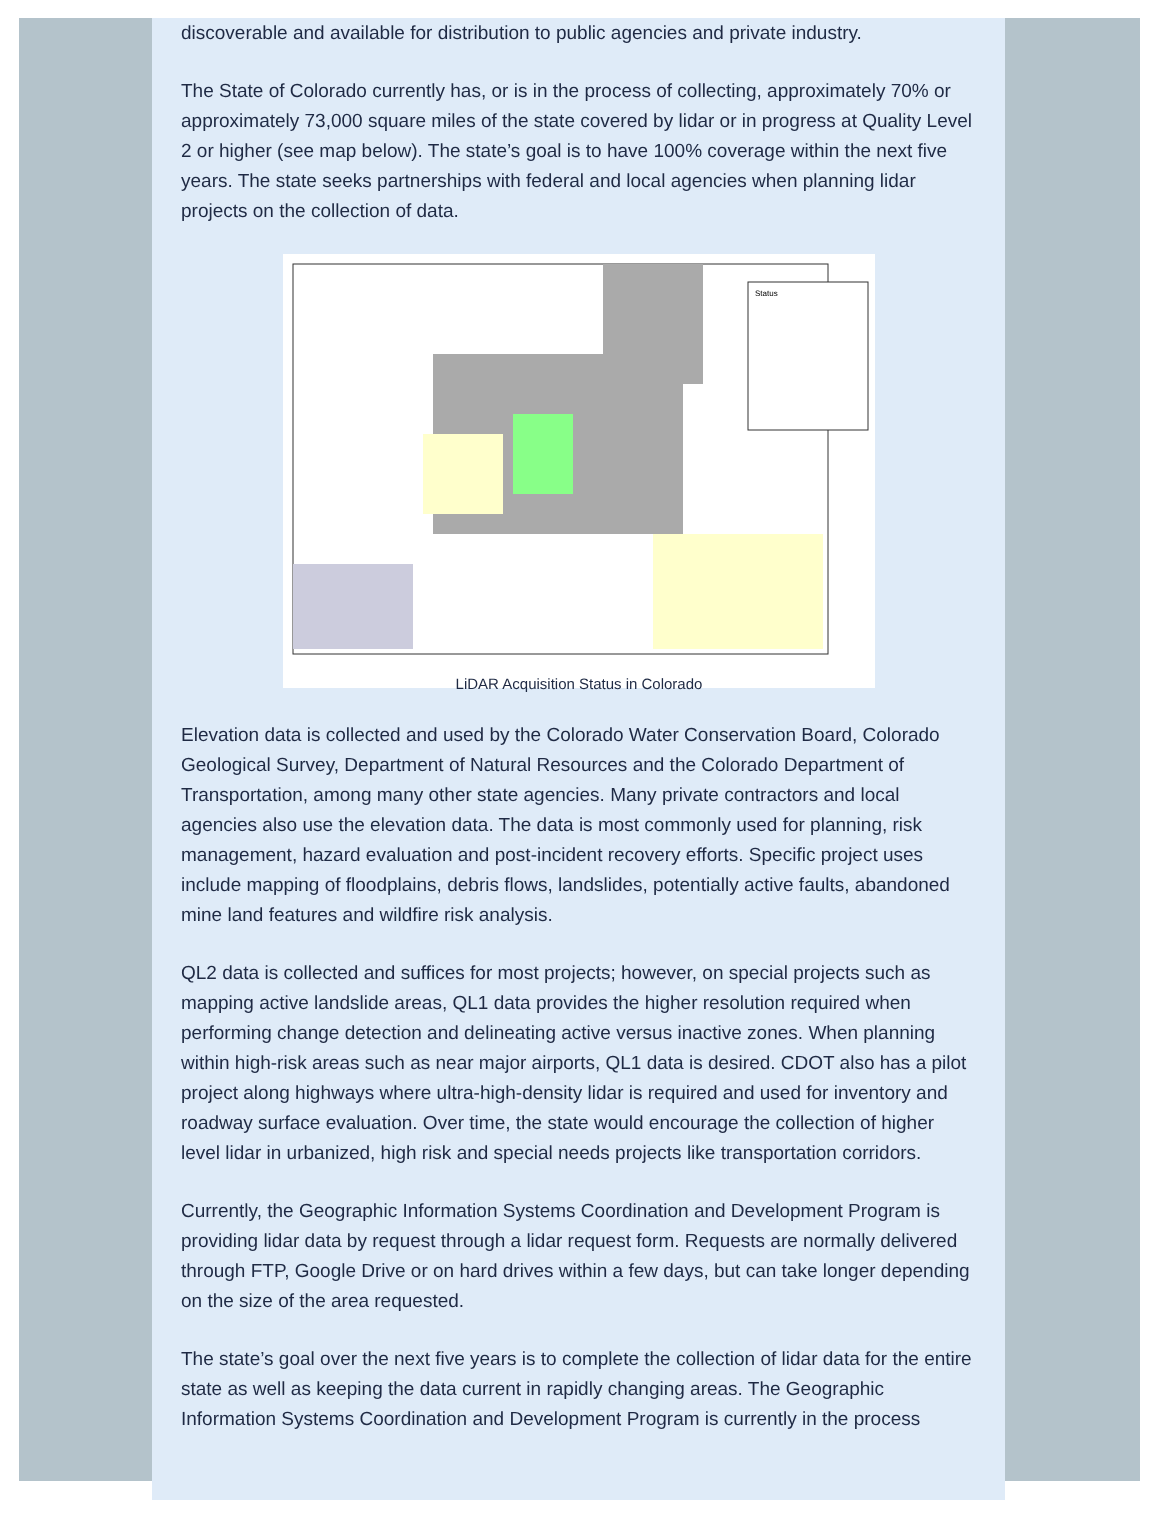discoverable and available for distribution to public agencies and private industry.
The State of Colorado currently has, or is in the process of collecting, approximately 70% or approximately 73,000 square miles of the state covered by lidar or in progress at Quality Level 2 or higher (see map below). The state’s goal is to have 100% coverage within the next five years. The state seeks partnerships with federal and local agencies when planning lidar projects on the collection of data.
Status
LiDAR Acquisition Status in Colorado
Elevation data is collected and used by the Colorado Water Conservation Board, Colorado Geological Survey, Department of Natural Resources and the Colorado Department of Transportation, among many other state agencies. Many private contractors and local agencies also use the elevation data. The data is most commonly used for planning, risk management, hazard evaluation and post-incident recovery efforts. Specific project uses include mapping of floodplains, debris flows, landslides, potentially active faults, abandoned mine land features and wildfire risk analysis.
QL2 data is collected and suffices for most projects; however, on special projects such as mapping active landslide areas, QL1 data provides the higher resolution required when performing change detection and delineating active versus inactive zones. When planning within high-risk areas such as near major airports, QL1 data is desired. CDOT also has a pilot project along highways where ultra-high-density lidar is required and used for inventory and roadway surface evaluation. Over time, the state would encourage the collection of higher level lidar in urbanized, high risk and special needs projects like transportation corridors.
Currently, the Geographic Information Systems Coordination and Development Program is providing lidar data by request through a lidar request form. Requests are normally delivered through FTP, Google Drive or on hard drives within a few days, but can take longer depending on the size of the area requested.
The state’s goal over the next five years is to complete the collection of lidar data for the entire state as well as keeping the data current in rapidly changing areas. The Geographic Information Systems Coordination and Development Program is currently in the process